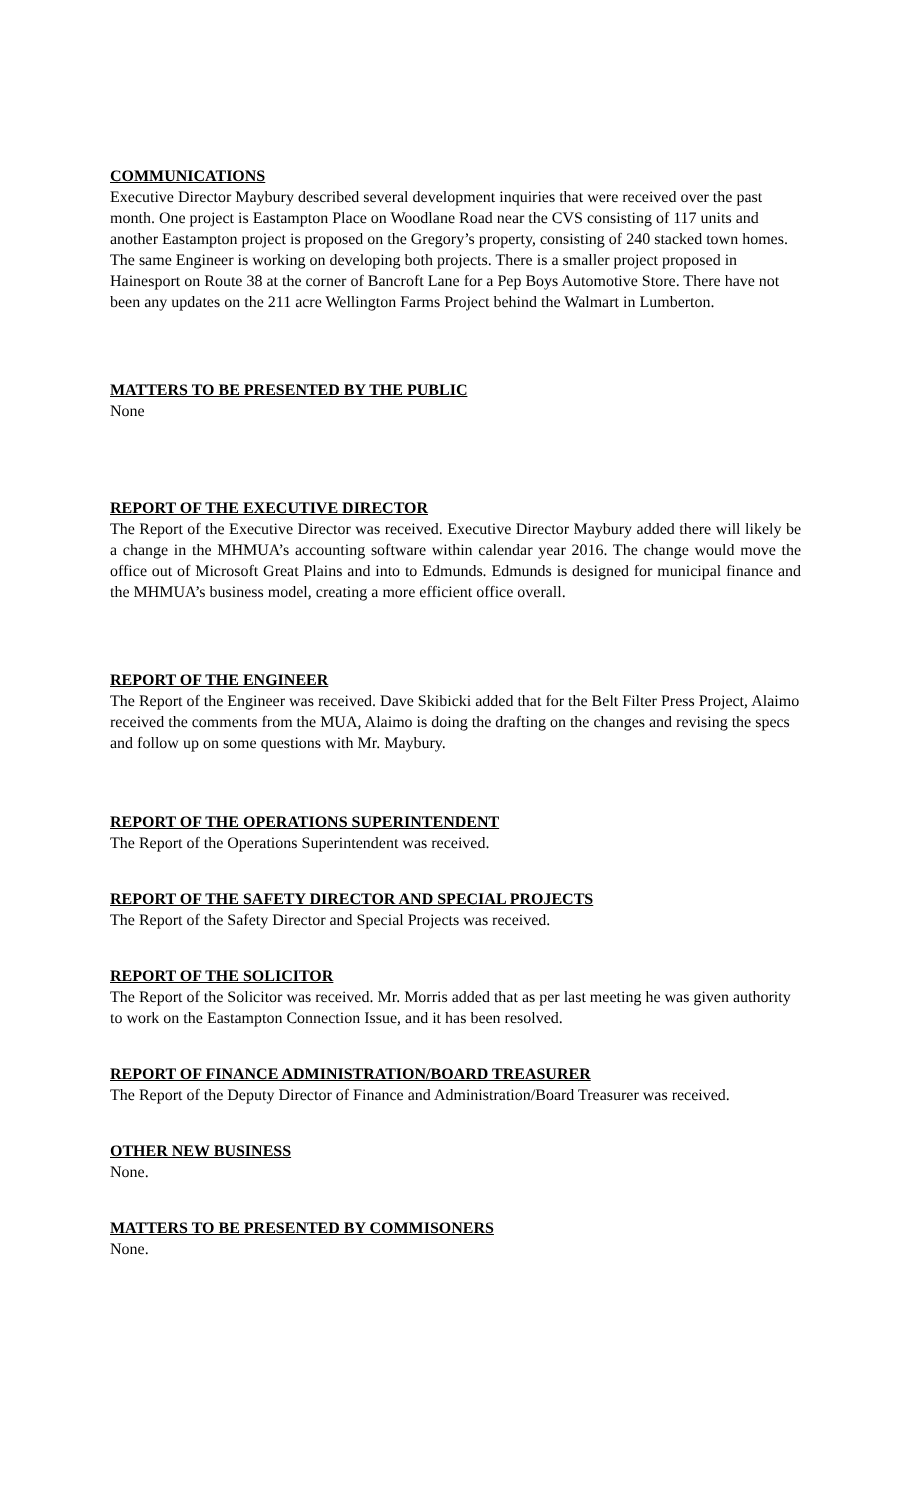COMMUNICATIONS
Executive Director Maybury described several development inquiries that were received over the past month. One project is Eastampton Place on Woodlane Road near the CVS consisting of 117 units and another Eastampton project is proposed on the Gregory’s property, consisting of 240 stacked town homes. The same Engineer is working on developing both projects. There is a smaller project proposed in Hainesport on Route 38 at the corner of Bancroft Lane for a Pep Boys Automotive Store. There have not been any updates on the 211 acre Wellington Farms Project behind the Walmart in Lumberton.
MATTERS TO BE PRESENTED BY THE PUBLIC
None
REPORT OF THE EXECUTIVE DIRECTOR
The Report of the Executive Director was received. Executive Director Maybury added there will likely be a change in the MHMUA’s accounting software within calendar year 2016. The change would move the office out of Microsoft Great Plains and into to Edmunds. Edmunds is designed for municipal finance and the MHMUA’s business model, creating a more efficient office overall.
REPORT OF THE ENGINEER
The Report of the Engineer was received. Dave Skibicki added that for the Belt Filter Press Project, Alaimo received the comments from the MUA, Alaimo is doing the drafting on the changes and revising the specs and follow up on some questions with Mr. Maybury.
REPORT OF THE OPERATIONS SUPERINTENDENT
The Report of the Operations Superintendent was received.
REPORT OF THE SAFETY DIRECTOR AND SPECIAL PROJECTS
The Report of the Safety Director and Special Projects was received.
REPORT OF THE SOLICITOR
The Report of the Solicitor was received. Mr. Morris added that as per last meeting he was given authority to work on the Eastampton Connection Issue, and it has been resolved.
REPORT OF FINANCE ADMINISTRATION/BOARD TREASURER
The Report of the Deputy Director of Finance and Administration/Board Treasurer was received.
OTHER NEW BUSINESS
None.
MATTERS TO BE PRESENTED BY COMMISONERS
None.